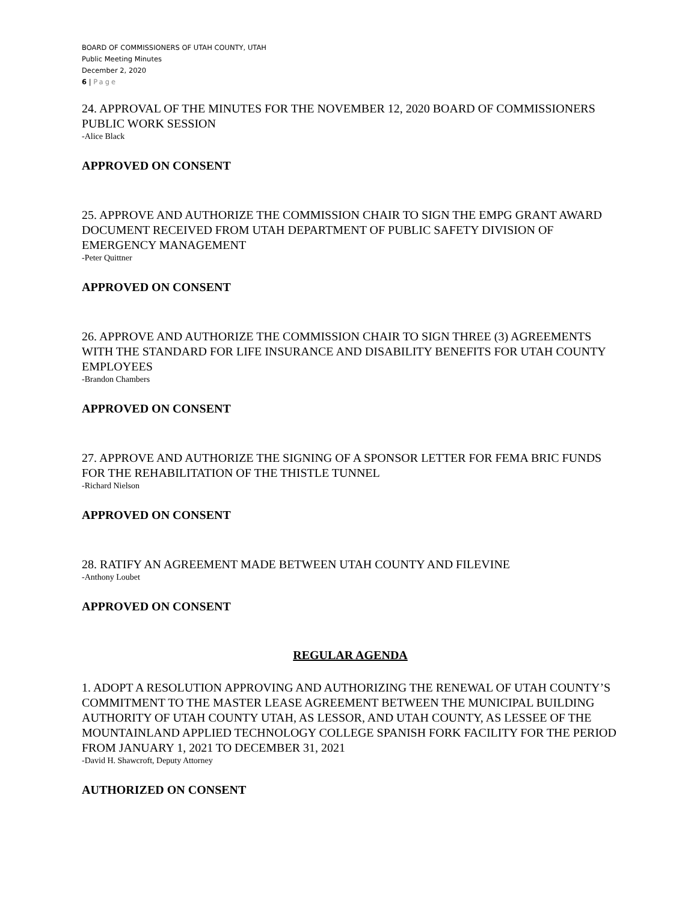BOARD OF COMMISSIONERS OF UTAH COUNTY, UTAH
Public Meeting Minutes
December 2, 2020
6 | Page
24. APPROVAL OF THE MINUTES FOR THE NOVEMBER 12, 2020 BOARD OF COMMISSIONERS PUBLIC WORK SESSION
-Alice Black
APPROVED ON CONSENT
25. APPROVE AND AUTHORIZE THE COMMISSION CHAIR TO SIGN THE EMPG GRANT AWARD DOCUMENT RECEIVED FROM UTAH DEPARTMENT OF PUBLIC SAFETY DIVISION OF EMERGENCY MANAGEMENT
-Peter Quittner
APPROVED ON CONSENT
26. APPROVE AND AUTHORIZE THE COMMISSION CHAIR TO SIGN THREE (3) AGREEMENTS WITH THE STANDARD FOR LIFE INSURANCE AND DISABILITY BENEFITS FOR UTAH COUNTY EMPLOYEES
-Brandon Chambers
APPROVED ON CONSENT
27. APPROVE AND AUTHORIZE THE SIGNING OF A SPONSOR LETTER FOR FEMA BRIC FUNDS FOR THE REHABILITATION OF THE THISTLE TUNNEL
-Richard Nielson
APPROVED ON CONSENT
28. RATIFY AN AGREEMENT MADE BETWEEN UTAH COUNTY AND FILEVINE
-Anthony Loubet
APPROVED ON CONSENT
REGULAR AGENDA
1. ADOPT A RESOLUTION APPROVING AND AUTHORIZING THE RENEWAL OF UTAH COUNTY’S COMMITMENT TO THE MASTER LEASE AGREEMENT BETWEEN THE MUNICIPAL BUILDING AUTHORITY OF UTAH COUNTY UTAH, AS LESSOR, AND UTAH COUNTY, AS LESSEE OF THE MOUNTAINLAND APPLIED TECHNOLOGY COLLEGE SPANISH FORK FACILITY FOR THE PERIOD FROM JANUARY 1, 2021 TO DECEMBER 31, 2021
-David H. Shawcroft, Deputy Attorney
AUTHORIZED ON CONSENT